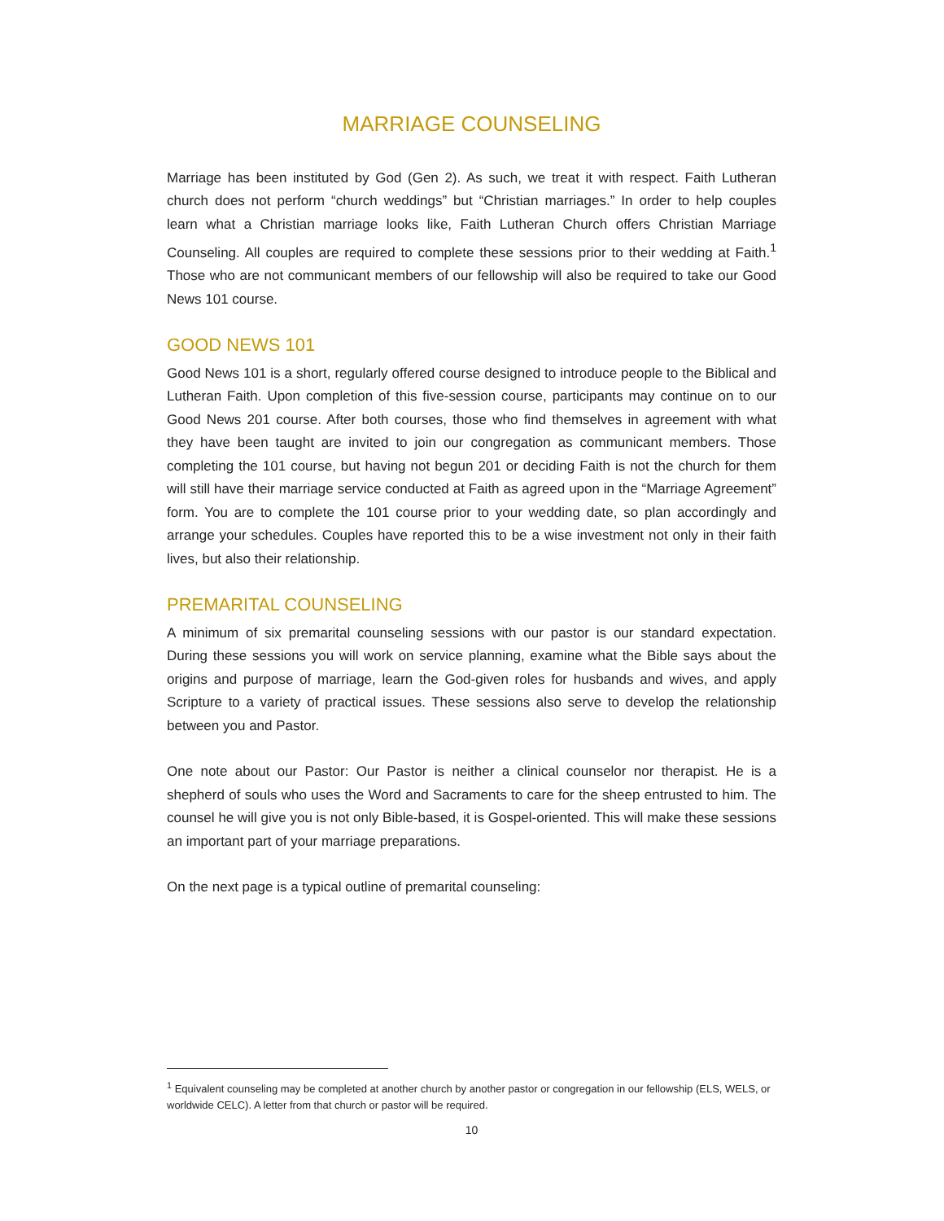MARRIAGE COUNSELING
Marriage has been instituted by God (Gen 2). As such, we treat it with respect. Faith Lutheran church does not perform “church weddings” but “Christian marriages.” In order to help couples learn what a Christian marriage looks like, Faith Lutheran Church offers Christian Marriage Counseling. All couples are required to complete these sessions prior to their wedding at Faith.<sup>1</sup> Those who are not communicant members of our fellowship will also be required to take our Good News 101 course.
GOOD NEWS 101
Good News 101 is a short, regularly offered course designed to introduce people to the Biblical and Lutheran Faith. Upon completion of this five-session course, participants may continue on to our Good News 201 course. After both courses, those who find themselves in agreement with what they have been taught are invited to join our congregation as communicant members. Those completing the 101 course, but having not begun 201 or deciding Faith is not the church for them will still have their marriage service conducted at Faith as agreed upon in the “Marriage Agreement” form. You are to complete the 101 course prior to your wedding date, so plan accordingly and arrange your schedules. Couples have reported this to be a wise investment not only in their faith lives, but also their relationship.
PREMARITAL COUNSELING
A minimum of six premarital counseling sessions with our pastor is our standard expectation. During these sessions you will work on service planning, examine what the Bible says about the origins and purpose of marriage, learn the God-given roles for husbands and wives, and apply Scripture to a variety of practical issues. These sessions also serve to develop the relationship between you and Pastor.
One note about our Pastor: Our Pastor is neither a clinical counselor nor therapist. He is a shepherd of souls who uses the Word and Sacraments to care for the sheep entrusted to him. The counsel he will give you is not only Bible-based, it is Gospel-oriented. This will make these sessions an important part of your marriage preparations.
On the next page is a typical outline of premarital counseling:
<sup>1</sup> Equivalent counseling may be completed at another church by another pastor or congregation in our fellowship (ELS, WELS, or worldwide CELC). A letter from that church or pastor will be required.
10